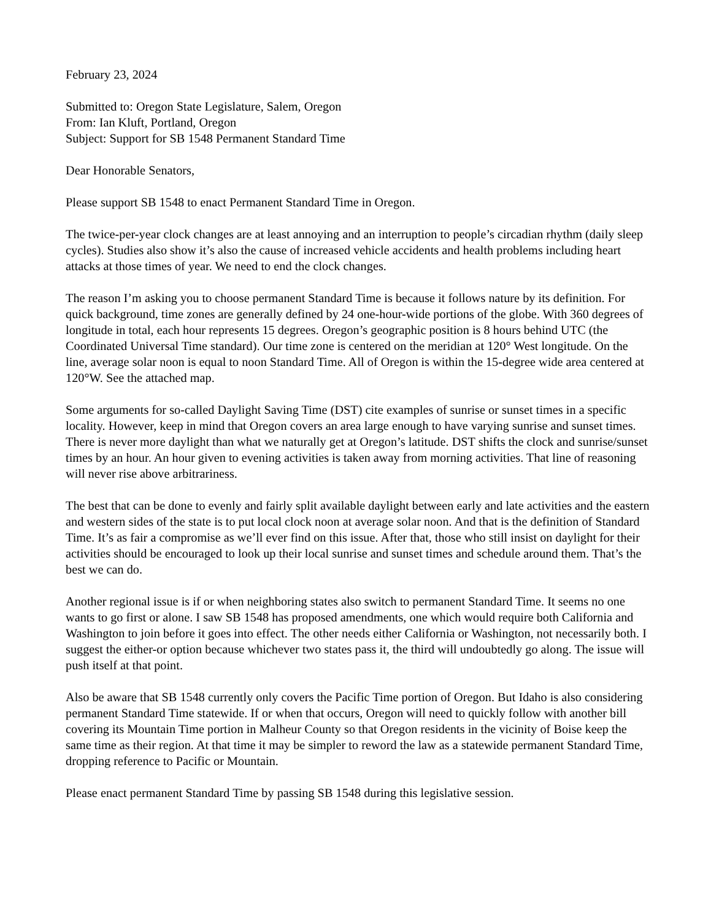February 23, 2024
Submitted to: Oregon State Legislature, Salem, Oregon
From: Ian Kluft, Portland, Oregon
Subject: Support for SB 1548 Permanent Standard Time
Dear Honorable Senators,
Please support SB 1548 to enact Permanent Standard Time in Oregon.
The twice-per-year clock changes are at least annoying and an interruption to people’s circadian rhythm (daily sleep cycles). Studies also show it’s also the cause of increased vehicle accidents and health problems including heart attacks at those times of year. We need to end the clock changes.
The reason I’m asking you to choose permanent Standard Time is because it follows nature by its definition. For quick background, time zones are generally defined by 24 one-hour-wide portions of the globe. With 360 degrees of longitude in total, each hour represents 15 degrees. Oregon’s geographic position is 8 hours behind UTC (the Coordinated Universal Time standard). Our time zone is centered on the meridian at 120° West longitude. On the line, average solar noon is equal to noon Standard Time. All of Oregon is within the 15-degree wide area centered at 120°W. See the attached map.
Some arguments for so-called Daylight Saving Time (DST) cite examples of sunrise or sunset times in a specific locality. However, keep in mind that Oregon covers an area large enough to have varying sunrise and sunset times. There is never more daylight than what we naturally get at Oregon’s latitude. DST shifts the clock and sunrise/sunset times by an hour. An hour given to evening activities is taken away from morning activities. That line of reasoning will never rise above arbitrariness.
The best that can be done to evenly and fairly split available daylight between early and late activities and the eastern and western sides of the state is to put local clock noon at average solar noon. And that is the definition of Standard Time. It’s as fair a compromise as we’ll ever find on this issue. After that, those who still insist on daylight for their activities should be encouraged to look up their local sunrise and sunset times and schedule around them. That’s the best we can do.
Another regional issue is if or when neighboring states also switch to permanent Standard Time. It seems no one wants to go first or alone. I saw SB 1548 has proposed amendments, one which would require both California and Washington to join before it goes into effect. The other needs either California or Washington, not necessarily both. I suggest the either-or option because whichever two states pass it, the third will undoubtedly go along. The issue will push itself at that point.
Also be aware that SB 1548 currently only covers the Pacific Time portion of Oregon. But Idaho is also considering permanent Standard Time statewide. If or when that occurs, Oregon will need to quickly follow with another bill covering its Mountain Time portion in Malheur County so that Oregon residents in the vicinity of Boise keep the same time as their region. At that time it may be simpler to reword the law as a statewide permanent Standard Time, dropping reference to Pacific or Mountain.
Please enact permanent Standard Time by passing SB 1548 during this legislative session.